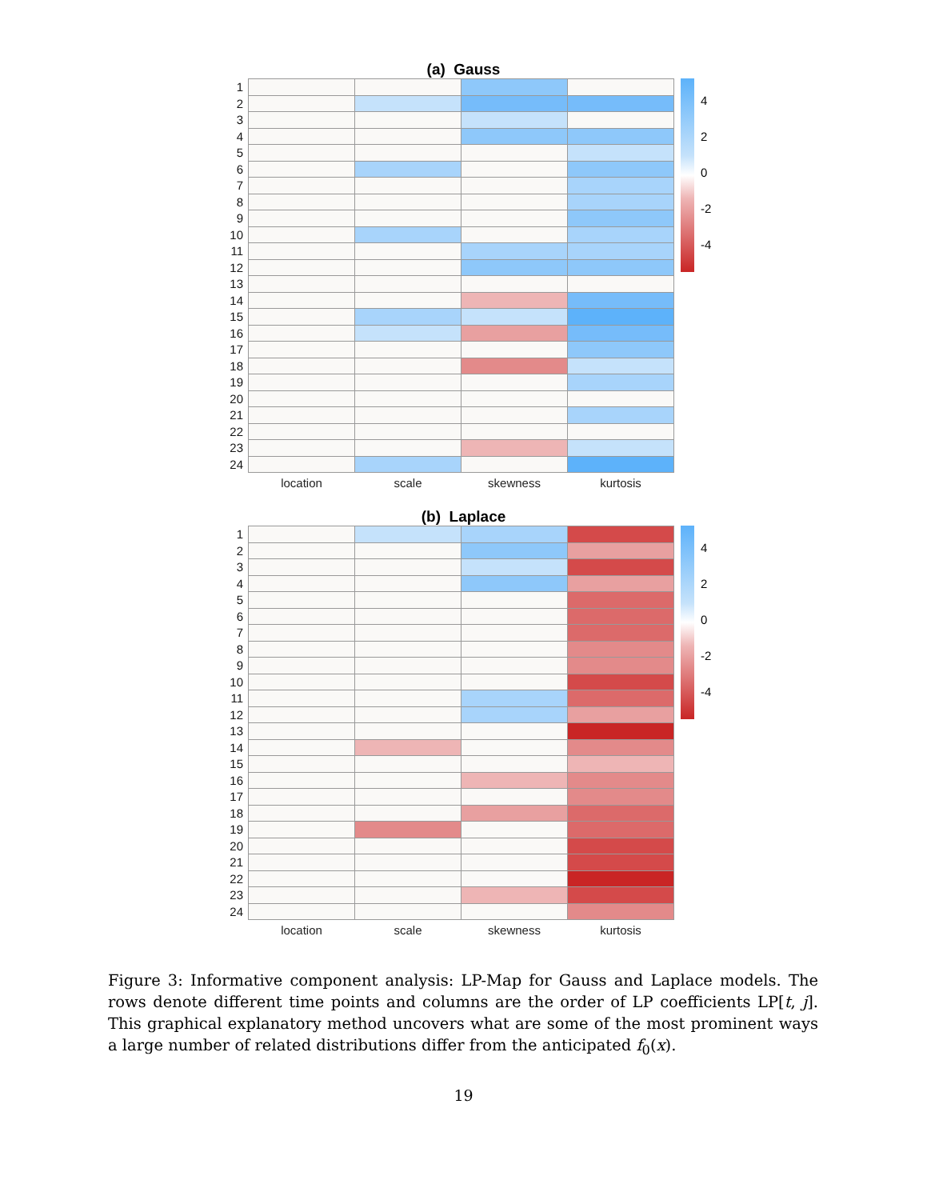(a) Gauss
| 1 | | | | |
| 2 | | | | |
| 3 | | | | |
| 4 | | | | |
| 5 | | | | |
| 6 | | | | |
| 7 | | | | |
| 8 | | | | |
| 9 | | | | |
| 10 | | | | |
| 11 | | | | |
| 12 | | | | |
| 13 | | | | |
| 14 | | | | |
| 15 | | | | |
| 16 | | | | |
| 17 | | | | |
| 18 | | | | |
| 19 | | | | |
| 20 | | | | |
| 21 | | | | |
| 22 | | | | |
| 23 | | | | |
| 24 | | | | |
| | location | scale | skewness | kurtosis |
4
2
0
-2
-4
(b) Laplace
| 1 | | | | |
| 2 | | | | |
| 3 | | | | |
| 4 | | | | |
| 5 | | | | |
| 6 | | | | |
| 7 | | | | |
| 8 | | | | |
| 9 | | | | |
| 10 | | | | |
| 11 | | | | |
| 12 | | | | |
| 13 | | | | |
| 14 | | | | |
| 15 | | | | |
| 16 | | | | |
| 17 | | | | |
| 18 | | | | |
| 19 | | | | |
| 20 | | | | |
| 21 | | | | |
| 22 | | | | |
| 23 | | | | |
| 24 | | | | |
| | location | scale | skewness | kurtosis |
4
2
0
-2
-4
Figure 3: Informative component analysis: LP-Map for Gauss and Laplace models. The rows denote different time points and columns are the order of LP coefficients LP[t, j]. This graphical explanatory method uncovers what are some of the most prominent ways a large number of related distributions differ from the anticipated f<sub>0</sub>(x).
19